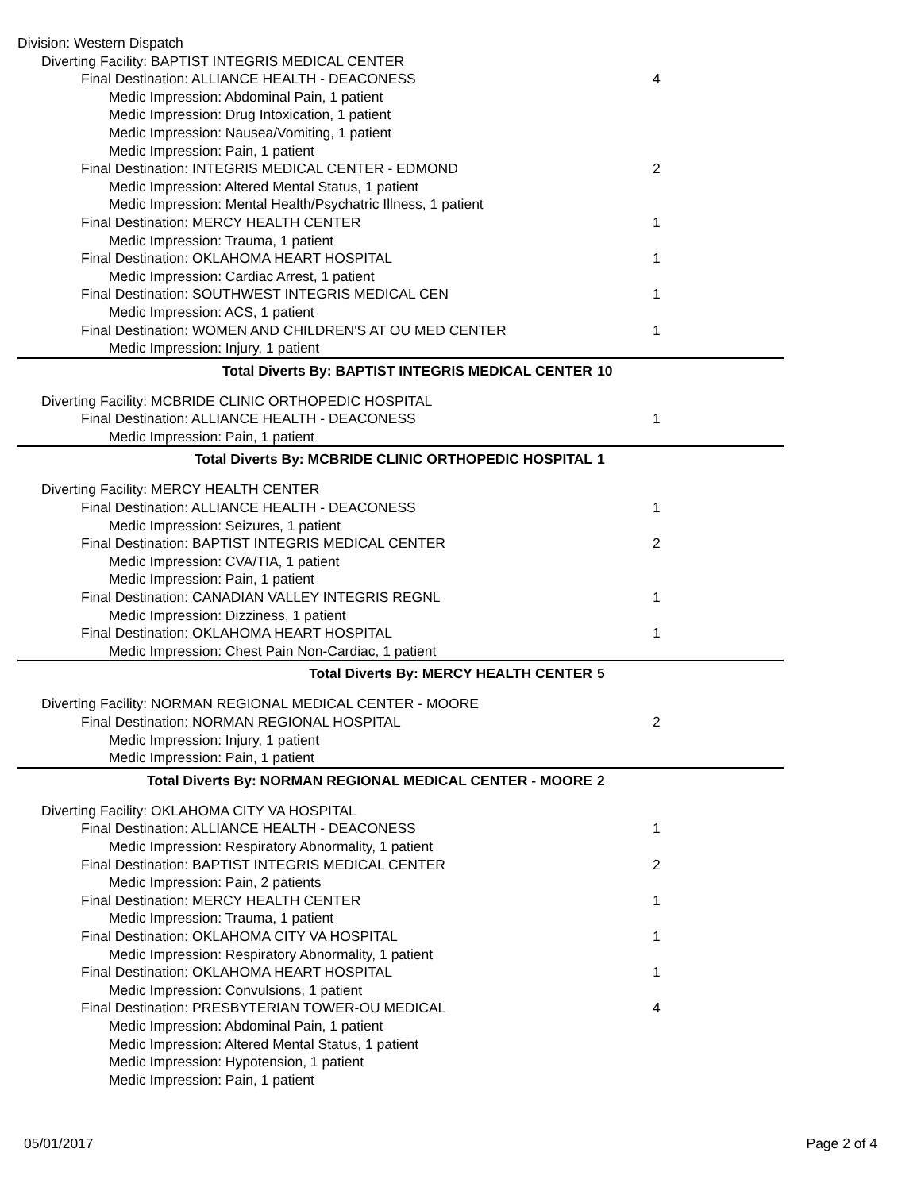Division: Western Dispatch
Diverting Facility: BAPTIST INTEGRIS MEDICAL CENTER
Final Destination: ALLIANCE HEALTH - DEACONESS
4
Medic Impression: Abdominal Pain, 1 patient
Medic Impression: Drug Intoxication, 1 patient
Medic Impression: Nausea/Vomiting, 1 patient
Medic Impression: Pain, 1 patient
Final Destination: INTEGRIS MEDICAL CENTER - EDMOND
2
Medic Impression: Altered Mental Status, 1 patient
Medic Impression: Mental Health/Psychatric Illness, 1 patient
Final Destination: MERCY HEALTH CENTER
1
Medic Impression: Trauma, 1 patient
Final Destination: OKLAHOMA HEART HOSPITAL
1
Medic Impression: Cardiac Arrest, 1 patient
Final Destination: SOUTHWEST INTEGRIS MEDICAL CEN
1
Medic Impression: ACS, 1 patient
Final Destination: WOMEN AND CHILDREN'S AT OU MED CENTER
1
Medic Impression: Injury, 1 patient
Total Diverts By: BAPTIST INTEGRIS MEDICAL CENTER
10
Diverting Facility: MCBRIDE CLINIC ORTHOPEDIC HOSPITAL
Final Destination: ALLIANCE HEALTH - DEACONESS
1
Medic Impression: Pain, 1 patient
Total Diverts By: MCBRIDE CLINIC ORTHOPEDIC HOSPITAL
1
Diverting Facility: MERCY HEALTH CENTER
Final Destination: ALLIANCE HEALTH - DEACONESS
1
Medic Impression: Seizures, 1 patient
Final Destination: BAPTIST INTEGRIS MEDICAL CENTER
2
Medic Impression: CVA/TIA, 1 patient
Medic Impression: Pain, 1 patient
Final Destination: CANADIAN VALLEY INTEGRIS REGNL
1
Medic Impression: Dizziness, 1 patient
Final Destination: OKLAHOMA HEART HOSPITAL
1
Medic Impression: Chest Pain Non-Cardiac, 1 patient
Total Diverts By: MERCY HEALTH CENTER
5
Diverting Facility: NORMAN REGIONAL MEDICAL CENTER - MOORE
Final Destination: NORMAN REGIONAL HOSPITAL
2
Medic Impression: Injury, 1 patient
Medic Impression: Pain, 1 patient
Total Diverts By: NORMAN REGIONAL MEDICAL CENTER - MOORE
2
Diverting Facility: OKLAHOMA CITY VA HOSPITAL
Final Destination: ALLIANCE HEALTH - DEACONESS
1
Medic Impression: Respiratory Abnormality, 1 patient
Final Destination: BAPTIST INTEGRIS MEDICAL CENTER
2
Medic Impression: Pain, 2 patients
Final Destination: MERCY HEALTH CENTER
1
Medic Impression: Trauma, 1 patient
Final Destination: OKLAHOMA CITY VA HOSPITAL
1
Medic Impression: Respiratory Abnormality, 1 patient
Final Destination: OKLAHOMA HEART HOSPITAL
1
Medic Impression: Convulsions, 1 patient
Final Destination: PRESBYTERIAN TOWER-OU MEDICAL
4
Medic Impression: Abdominal Pain, 1 patient
Medic Impression: Altered Mental Status, 1 patient
Medic Impression: Hypotension, 1 patient
Medic Impression: Pain, 1 patient
05/01/2017 Page 2 of 4